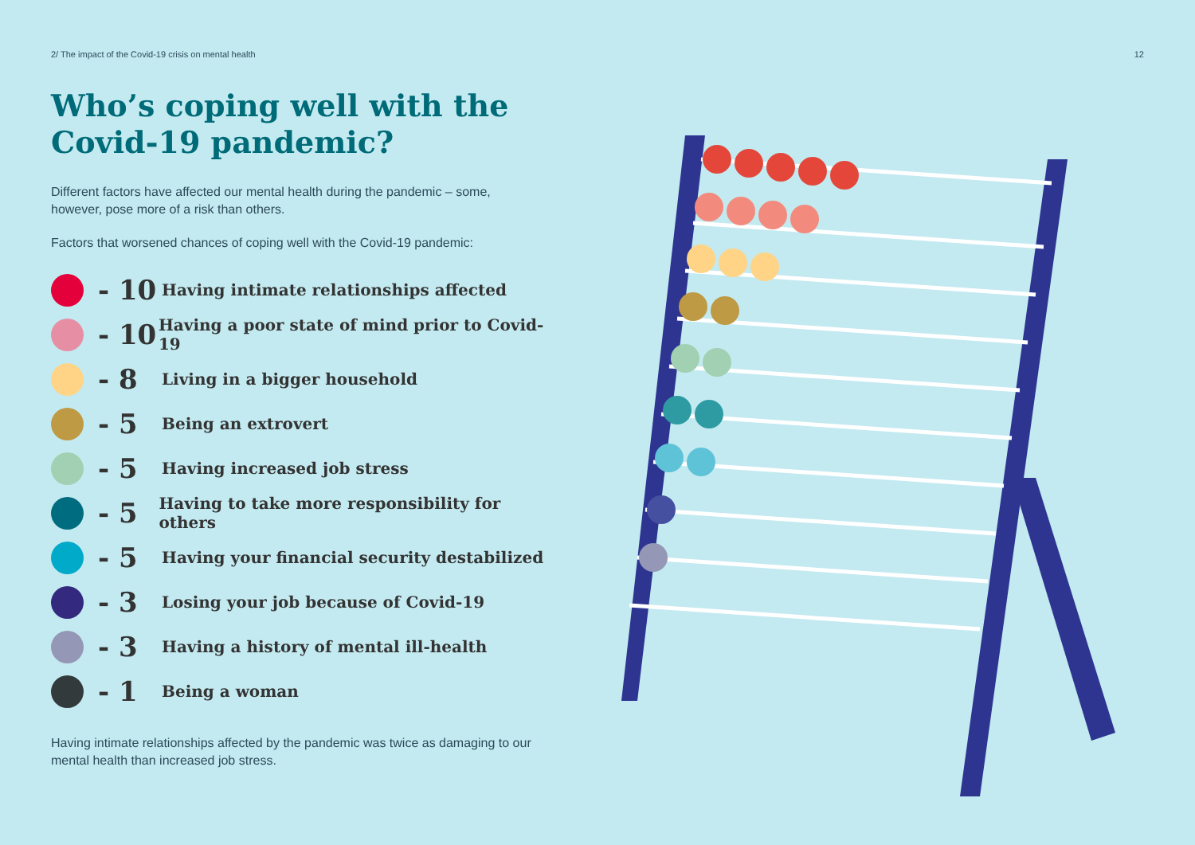2/ The impact of the Covid-19 crisis on mental health 12
Who’s coping well with the Covid-19 pandemic?
Different factors have affected our mental health during the pandemic – some, however, pose more of a risk than others.
Factors that worsened chances of coping well with the Covid-19 pandemic:
- 10
Having intimate relationships affected
- 10
Having a poor state of mind prior to Covid-19
- 8
Living in a bigger household
- 5
Being an extrovert
- 5
Having increased job stress
- 5
Having to take more responsibility for others
- 5
Having your financial security destabilized
- 3
Losing your job because of Covid-19
- 3
Having a history of mental ill-health
- 1
Being a woman
Having intimate relationships affected by the pandemic was twice as damaging to our mental health than increased job stress.